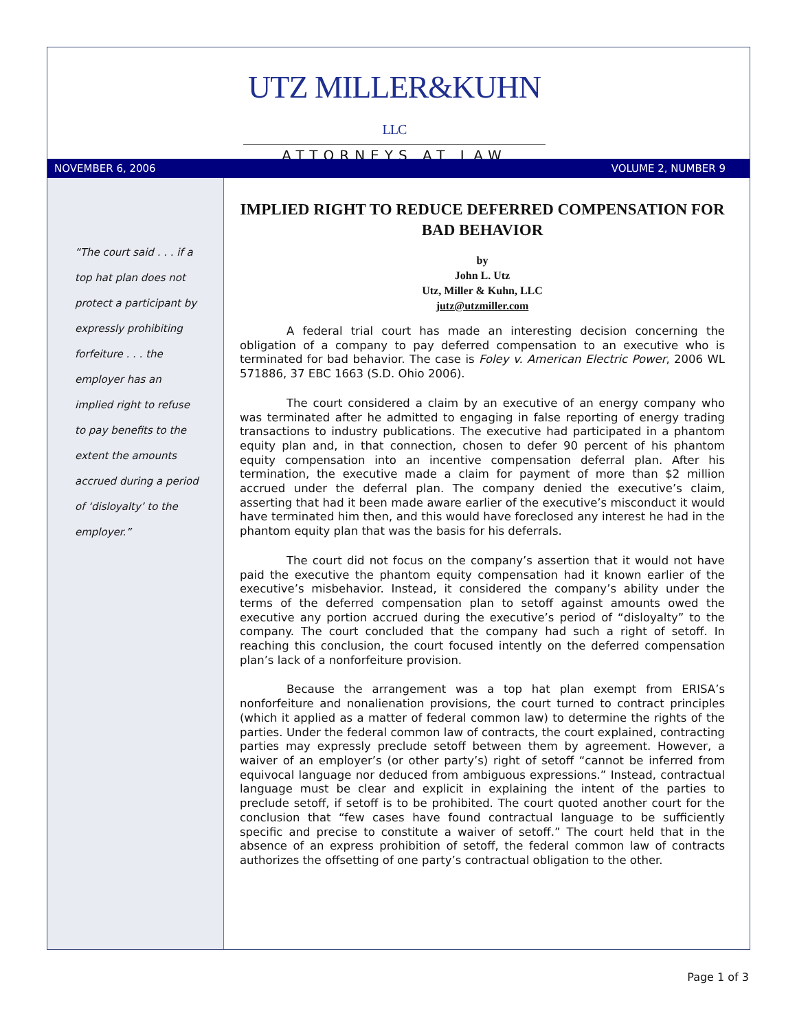UTZ MILLER&KUHN LLC
ATTORNEYS AT LAW
NOVEMBER 6, 2006 VOLUME 2, NUMBER 9
“The court said . . . if a top hat plan does not protect a participant by expressly prohibiting forfeiture . . . the employer has an implied right to refuse to pay benefits to the extent the amounts accrued during a period of ‘disloyalty’ to the employer.”
IMPLIED RIGHT TO REDUCE DEFERRED COMPENSATION FOR BAD BEHAVIOR
by
John L. Utz
Utz, Miller & Kuhn, LLC
jutz@utzmiller.com
A federal trial court has made an interesting decision concerning the obligation of a company to pay deferred compensation to an executive who is terminated for bad behavior. The case is Foley v. American Electric Power, 2006 WL 571886, 37 EBC 1663 (S.D. Ohio 2006).
The court considered a claim by an executive of an energy company who was terminated after he admitted to engaging in false reporting of energy trading transactions to industry publications. The executive had participated in a phantom equity plan and, in that connection, chosen to defer 90 percent of his phantom equity compensation into an incentive compensation deferral plan. After his termination, the executive made a claim for payment of more than $2 million accrued under the deferral plan. The company denied the executive’s claim, asserting that had it been made aware earlier of the executive’s misconduct it would have terminated him then, and this would have foreclosed any interest he had in the phantom equity plan that was the basis for his deferrals.
The court did not focus on the company’s assertion that it would not have paid the executive the phantom equity compensation had it known earlier of the executive’s misbehavior. Instead, it considered the company’s ability under the terms of the deferred compensation plan to setoff against amounts owed the executive any portion accrued during the executive’s period of “disloyalty” to the company. The court concluded that the company had such a right of setoff. In reaching this conclusion, the court focused intently on the deferred compensation plan’s lack of a nonforfeiture provision.
Because the arrangement was a top hat plan exempt from ERISA’s nonforfeiture and nonalienation provisions, the court turned to contract principles (which it applied as a matter of federal common law) to determine the rights of the parties. Under the federal common law of contracts, the court explained, contracting parties may expressly preclude setoff between them by agreement. However, a waiver of an employer’s (or other party’s) right of setoff “cannot be inferred from equivocal language nor deduced from ambiguous expressions.” Instead, contractual language must be clear and explicit in explaining the intent of the parties to preclude setoff, if setoff is to be prohibited. The court quoted another court for the conclusion that “few cases have found contractual language to be sufficiently specific and precise to constitute a waiver of setoff.” The court held that in the absence of an express prohibition of setoff, the federal common law of contracts authorizes the offsetting of one party’s contractual obligation to the other.
Page 1 of 3